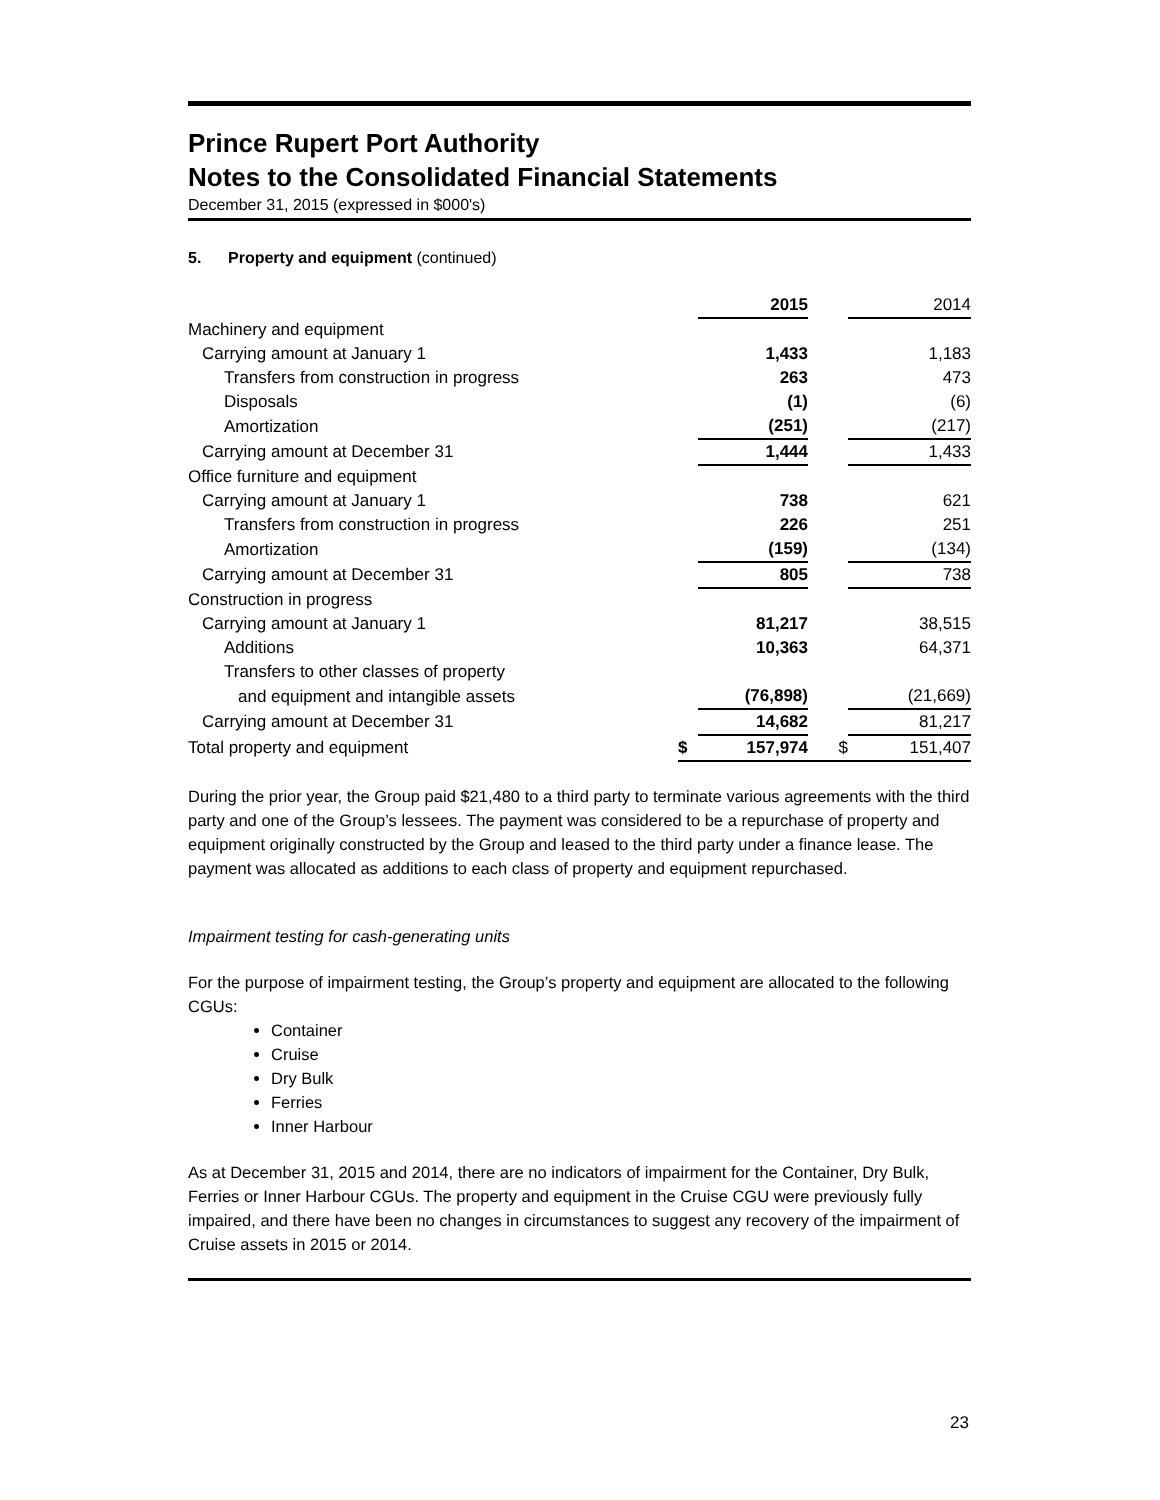Prince Rupert Port Authority
Notes to the Consolidated Financial Statements
December 31, 2015 (expressed in $000's)
5. Property and equipment (continued)
| | | 2015 | | 2014 |
| Machinery and equipment | | | | |
| Carrying amount at January 1 | | 1,433 | | 1,183 |
| Transfers from construction in progress | | 263 | | 473 |
| Disposals | | (1) | | (6) |
| Amortization | | (251) | | (217) |
| Carrying amount at December 31 | | 1,444 | | 1,433 |
| Office furniture and equipment | | | | |
| Carrying amount at January 1 | | 738 | | 621 |
| Transfers from construction in progress | | 226 | | 251 |
| Amortization | | (159) | | (134) |
| Carrying amount at December 31 | | 805 | | 738 |
| Construction in progress | | | | |
| Carrying amount at January 1 | | 81,217 | | 38,515 |
| Additions | | 10,363 | | 64,371 |
| Transfers to other classes of property | | | | |
| and equipment and intangible assets | | (76,898) | | (21,669) |
| Carrying amount at December 31 | | 14,682 | | 81,217 |
| Total property and equipment | $ | 157,974 | $ | 151,407 |
During the prior year, the Group paid $21,480 to a third party to terminate various agreements with the third party and one of the Group’s lessees. The payment was considered to be a repurchase of property and equipment originally constructed by the Group and leased to the third party under a finance lease. The payment was allocated as additions to each class of property and equipment repurchased.
Impairment testing for cash-generating units
For the purpose of impairment testing, the Group’s property and equipment are allocated to the following CGUs:
Container
Cruise
Dry Bulk
Ferries
Inner Harbour
As at December 31, 2015 and 2014, there are no indicators of impairment for the Container, Dry Bulk, Ferries or Inner Harbour CGUs. The property and equipment in the Cruise CGU were previously fully impaired, and there have been no changes in circumstances to suggest any recovery of the impairment of Cruise assets in 2015 or 2014.
23